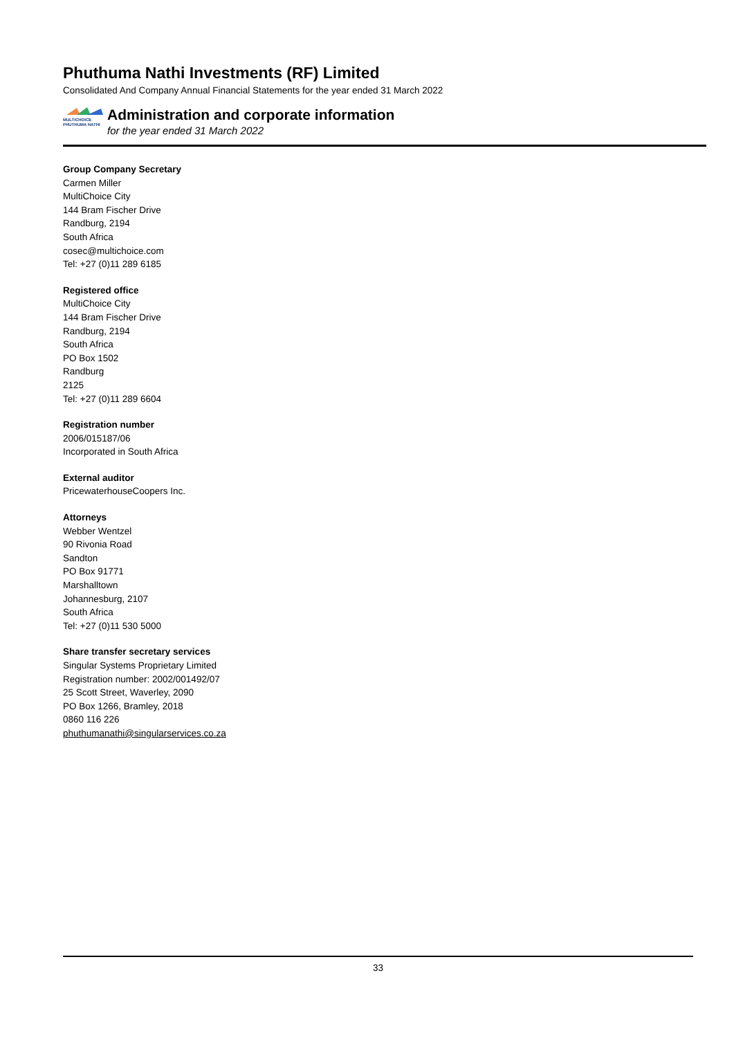Phuthuma Nathi Investments (RF) Limited
Consolidated And Company Annual Financial Statements for the year ended 31 March 2022
MULTICHOICE
PHUTHUMA NATHI
Administration and corporate information
for the year ended 31 March 2022
Group Company Secretary
Carmen Miller
MultiChoice City
144 Bram Fischer Drive
Randburg, 2194
South Africa
cosec@multichoice.com
Tel: +27 (0)11 289 6185
Registered office
MultiChoice City
144 Bram Fischer Drive
Randburg, 2194
South Africa
PO Box 1502
Randburg
2125
Tel: +27 (0)11 289 6604
Registration number
2006/015187/06
Incorporated in South Africa
External auditor
PricewaterhouseCoopers Inc.
Attorneys
Webber Wentzel
90 Rivonia Road
Sandton
PO Box 91771
Marshalltown
Johannesburg, 2107
South Africa
Tel: +27 (0)11 530 5000
Share transfer secretary services
Singular Systems Proprietary Limited
Registration number: 2002/001492/07
25 Scott Street, Waverley, 2090
PO Box 1266, Bramley, 2018
0860 116 226
phuthumanathi@singularservices.co.za
33